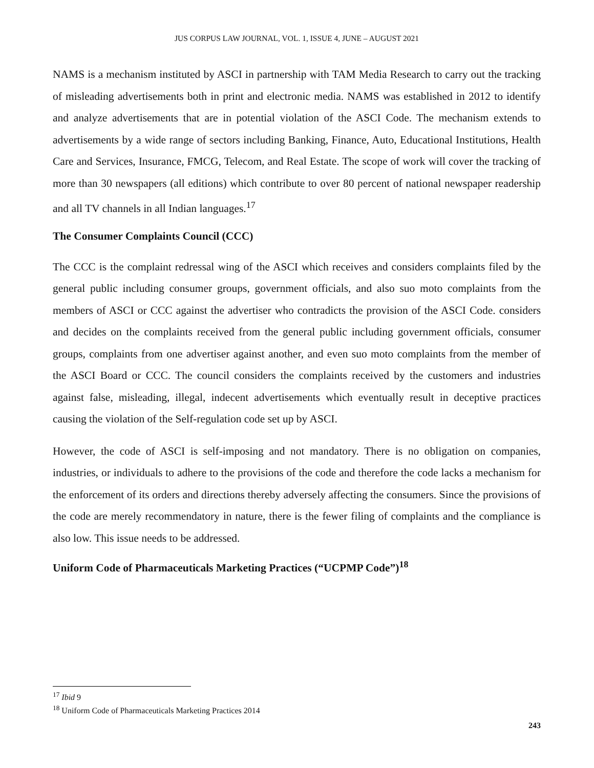JUS CORPUS LAW JOURNAL, VOL. 1, ISSUE 4, JUNE – AUGUST 2021
NAMS is a mechanism instituted by ASCI in partnership with TAM Media Research to carry out the tracking of misleading advertisements both in print and electronic media. NAMS was established in 2012 to identify and analyze advertisements that are in potential violation of the ASCI Code. The mechanism extends to advertisements by a wide range of sectors including Banking, Finance, Auto, Educational Institutions, Health Care and Services, Insurance, FMCG, Telecom, and Real Estate. The scope of work will cover the tracking of more than 30 newspapers (all editions) which contribute to over 80 percent of national newspaper readership and all TV channels in all Indian languages.<sup>17</sup>
The Consumer Complaints Council (CCC)
The CCC is the complaint redressal wing of the ASCI which receives and considers complaints filed by the general public including consumer groups, government officials, and also suo moto complaints from the members of ASCI or CCC against the advertiser who contradicts the provision of the ASCI Code. considers and decides on the complaints received from the general public including government officials, consumer groups, complaints from one advertiser against another, and even suo moto complaints from the member of the ASCI Board or CCC. The council considers the complaints received by the customers and industries against false, misleading, illegal, indecent advertisements which eventually result in deceptive practices causing the violation of the Self-regulation code set up by ASCI.
However, the code of ASCI is self-imposing and not mandatory. There is no obligation on companies, industries, or individuals to adhere to the provisions of the code and therefore the code lacks a mechanism for the enforcement of its orders and directions thereby adversely affecting the consumers. Since the provisions of the code are merely recommendatory in nature, there is the fewer filing of complaints and the compliance is also low. This issue needs to be addressed.
Uniform Code of Pharmaceuticals Marketing Practices (“UCPMP Code”)<sup>18</sup>
<sup>17</sup> Ibid 9
<sup>18</sup> Uniform Code of Pharmaceuticals Marketing Practices 2014
243